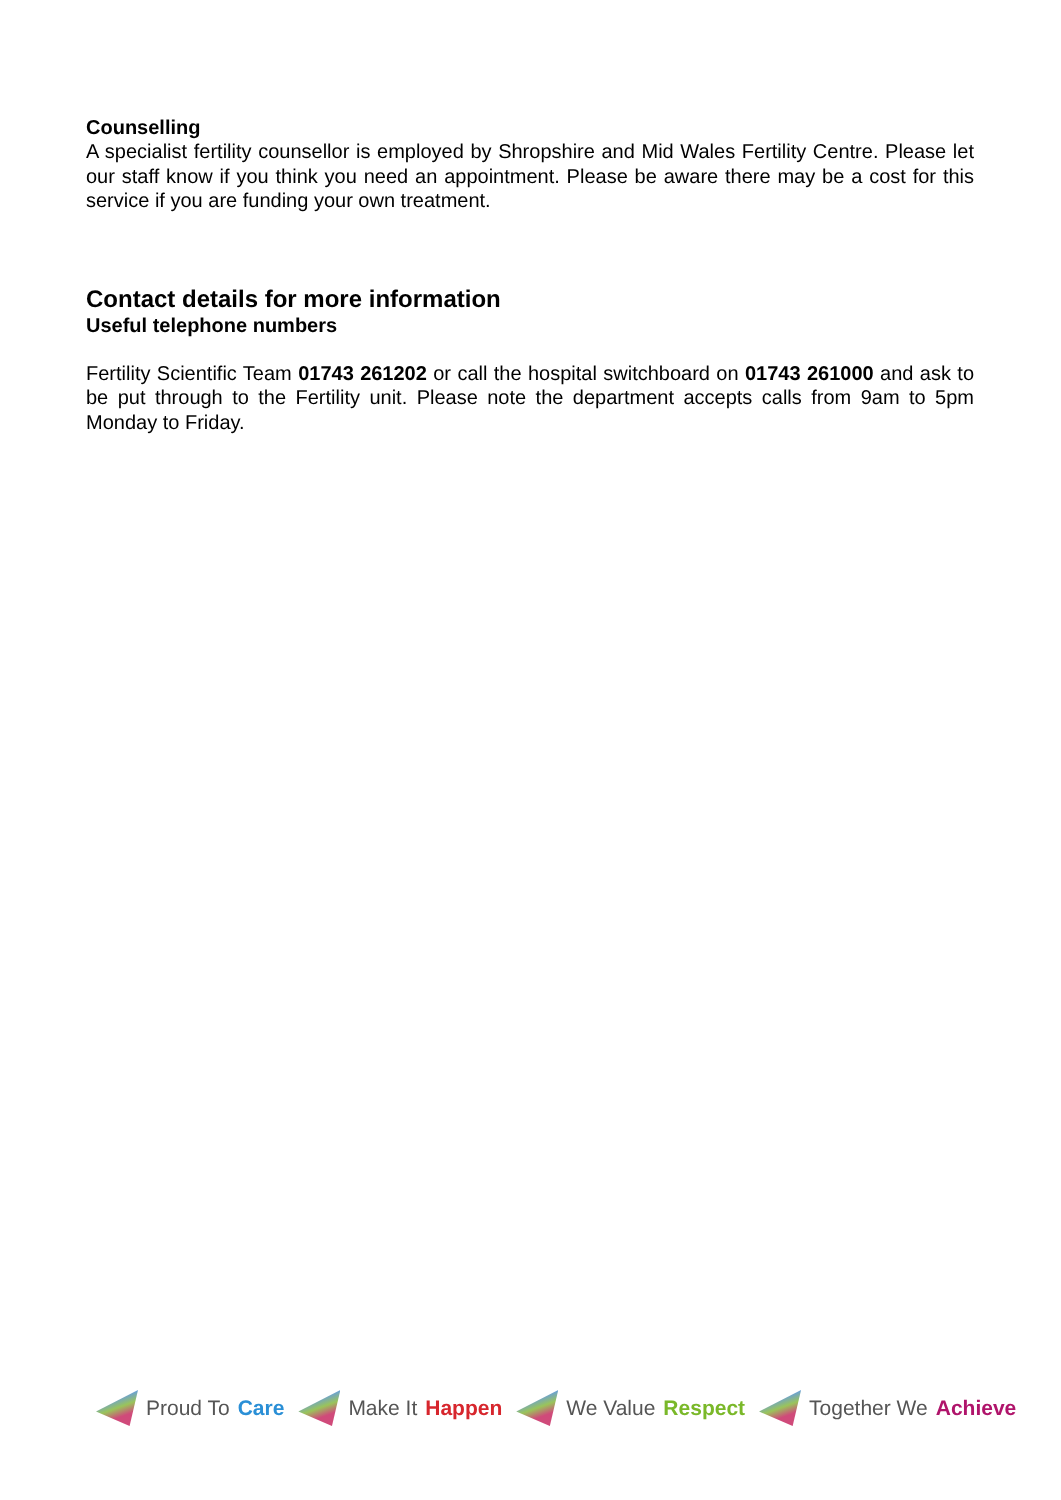Counselling
A specialist fertility counsellor is employed by Shropshire and Mid Wales Fertility Centre. Please let our staff know if you think you need an appointment. Please be aware there may be a cost for this service if you are funding your own treatment.
Contact details for more information
Useful telephone numbers
Fertility Scientific Team 01743 261202 or call the hospital switchboard on 01743 261000 and ask to be put through to the Fertility unit. Please note the department accepts calls from 9am to 5pm Monday to Friday.
Proud To Care Make It Happen We Value Respect Together We Achieve